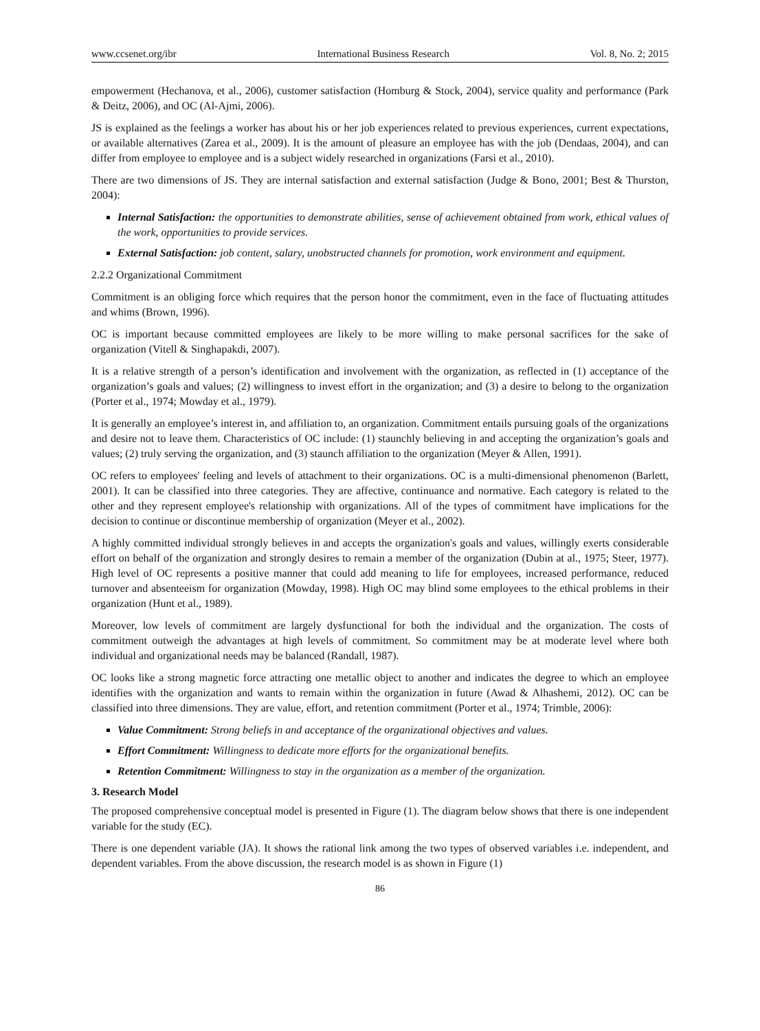www.ccsenet.org/ibr International Business Research Vol. 8, No. 2; 2015
empowerment (Hechanova, et al., 2006), customer satisfaction (Homburg & Stock, 2004), service quality and performance (Park & Deitz, 2006), and OC (Al-Ajmi, 2006).
JS is explained as the feelings a worker has about his or her job experiences related to previous experiences, current expectations, or available alternatives (Zarea et al., 2009). It is the amount of pleasure an employee has with the job (Dendaas, 2004), and can differ from employee to employee and is a subject widely researched in organizations (Farsi et al., 2010).
There are two dimensions of JS. They are internal satisfaction and external satisfaction (Judge & Bono, 2001; Best & Thurston, 2004):
Internal Satisfaction: the opportunities to demonstrate abilities, sense of achievement obtained from work, ethical values of the work, opportunities to provide services.
External Satisfaction: job content, salary, unobstructed channels for promotion, work environment and equipment.
2.2.2 Organizational Commitment
Commitment is an obliging force which requires that the person honor the commitment, even in the face of fluctuating attitudes and whims (Brown, 1996).
OC is important because committed employees are likely to be more willing to make personal sacrifices for the sake of organization (Vitell & Singhapakdi, 2007).
It is a relative strength of a person’s identification and involvement with the organization, as reflected in (1) acceptance of the organization’s goals and values; (2) willingness to invest effort in the organization; and (3) a desire to belong to the organization (Porter et al., 1974; Mowday et al., 1979).
It is generally an employee’s interest in, and affiliation to, an organization. Commitment entails pursuing goals of the organizations and desire not to leave them. Characteristics of OC include: (1) staunchly believing in and accepting the organization’s goals and values; (2) truly serving the organization, and (3) staunch affiliation to the organization (Meyer & Allen, 1991).
OC refers to employees' feeling and levels of attachment to their organizations. OC is a multi-dimensional phenomenon (Barlett, 2001). It can be classified into three categories. They are affective, continuance and normative. Each category is related to the other and they represent employee's relationship with organizations. All of the types of commitment have implications for the decision to continue or discontinue membership of organization (Meyer et al., 2002).
A highly committed individual strongly believes in and accepts the organization's goals and values, willingly exerts considerable effort on behalf of the organization and strongly desires to remain a member of the organization (Dubin at al., 1975; Steer, 1977). High level of OC represents a positive manner that could add meaning to life for employees, increased performance, reduced turnover and absenteeism for organization (Mowday, 1998). High OC may blind some employees to the ethical problems in their organization (Hunt et al., 1989).
Moreover, low levels of commitment are largely dysfunctional for both the individual and the organization. The costs of commitment outweigh the advantages at high levels of commitment. So commitment may be at moderate level where both individual and organizational needs may be balanced (Randall, 1987).
OC looks like a strong magnetic force attracting one metallic object to another and indicates the degree to which an employee identifies with the organization and wants to remain within the organization in future (Awad & Alhashemi, 2012). OC can be classified into three dimensions. They are value, effort, and retention commitment (Porter et al., 1974; Trimble, 2006):
Value Commitment: Strong beliefs in and acceptance of the organizational objectives and values.
Effort Commitment: Willingness to dedicate more efforts for the organizational benefits.
Retention Commitment: Willingness to stay in the organization as a member of the organization.
3. Research Model
The proposed comprehensive conceptual model is presented in Figure (1). The diagram below shows that there is one independent variable for the study (EC).
There is one dependent variable (JA). It shows the rational link among the two types of observed variables i.e. independent, and dependent variables. From the above discussion, the research model is as shown in Figure (1)
86